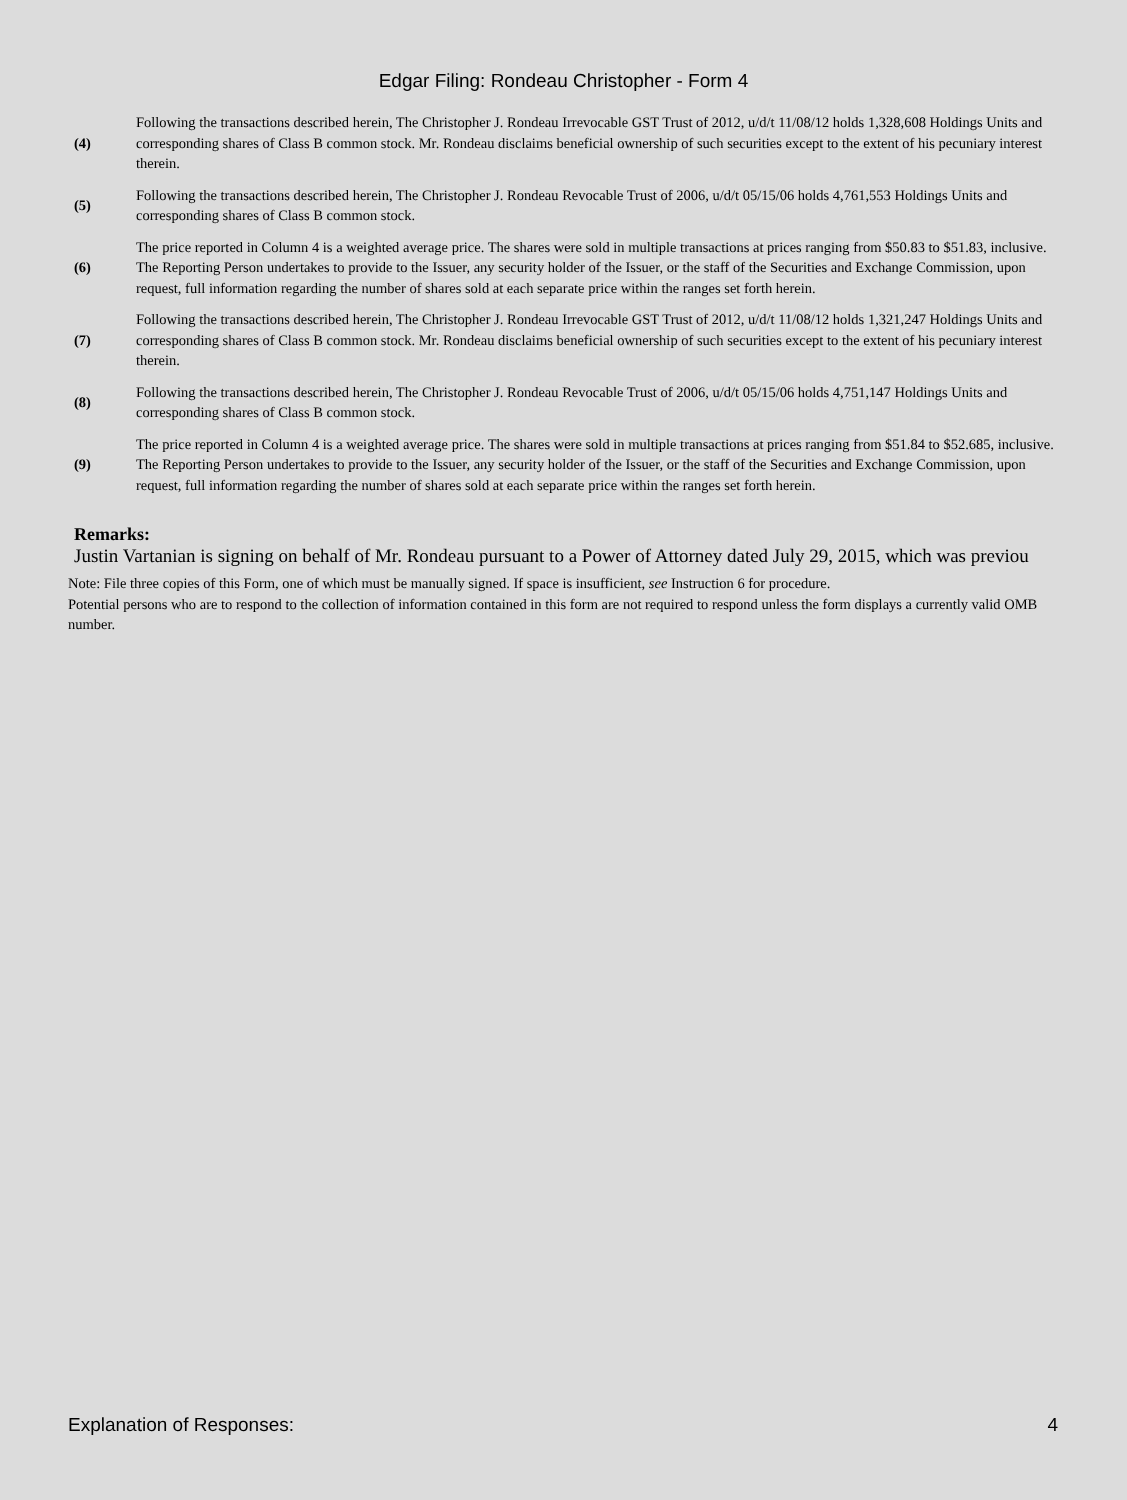Edgar Filing: Rondeau Christopher - Form 4
| (4) | Following the transactions described herein, The Christopher J. Rondeau Irrevocable GST Trust of 2012, u/d/t 11/08/12 holds 1,328,608 Holdings Units and corresponding shares of Class B common stock. Mr. Rondeau disclaims beneficial ownership of such securities except to the extent of his pecuniary interest therein. |
| (5) | Following the transactions described herein, The Christopher J. Rondeau Revocable Trust of 2006, u/d/t 05/15/06 holds 4,761,553 Holdings Units and corresponding shares of Class B common stock. |
| (6) | The price reported in Column 4 is a weighted average price. The shares were sold in multiple transactions at prices ranging from $50.83 to $51.83, inclusive. The Reporting Person undertakes to provide to the Issuer, any security holder of the Issuer, or the staff of the Securities and Exchange Commission, upon request, full information regarding the number of shares sold at each separate price within the ranges set forth herein. |
| (7) | Following the transactions described herein, The Christopher J. Rondeau Irrevocable GST Trust of 2012, u/d/t 11/08/12 holds 1,321,247 Holdings Units and corresponding shares of Class B common stock. Mr. Rondeau disclaims beneficial ownership of such securities except to the extent of his pecuniary interest therein. |
| (8) | Following the transactions described herein, The Christopher J. Rondeau Revocable Trust of 2006, u/d/t 05/15/06 holds 4,751,147 Holdings Units and corresponding shares of Class B common stock. |
| (9) | The price reported in Column 4 is a weighted average price. The shares were sold in multiple transactions at prices ranging from $51.84 to $52.685, inclusive. The Reporting Person undertakes to provide to the Issuer, any security holder of the Issuer, or the staff of the Securities and Exchange Commission, upon request, full information regarding the number of shares sold at each separate price within the ranges set forth herein. |
Remarks:
Justin Vartanian is signing on behalf of Mr. Rondeau pursuant to a Power of Attorney dated July 29, 2015, which was previou
Note: File three copies of this Form, one of which must be manually signed. If space is insufficient, see Instruction 6 for procedure.
Potential persons who are to respond to the collection of information contained in this form are not required to respond unless the form displays a currently valid OMB number.
Explanation of Responses: 4